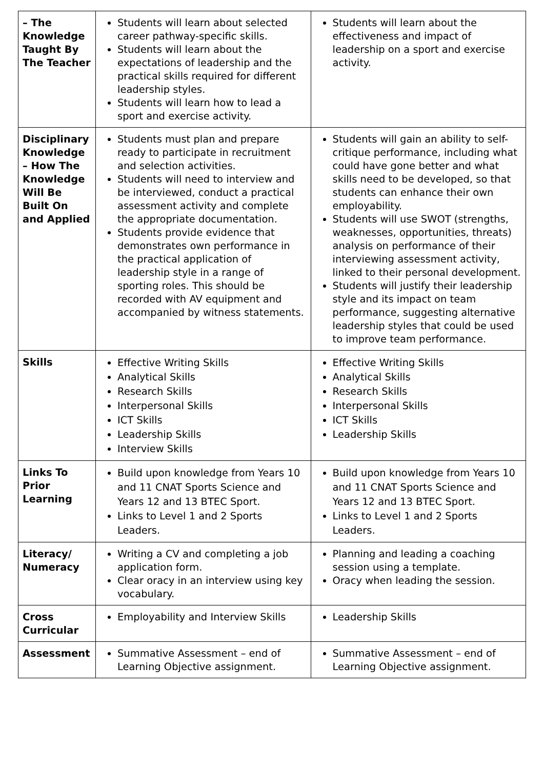| – The Knowledge Taught By The Teacher | Students will learn about selected career pathway-specific skills. Students will learn about the expectations of leadership and the practical skills required for different leadership styles. Students will learn how to lead a sport and exercise activity. | Students will learn about the effectiveness and impact of leadership on a sport and exercise activity. |
| Disciplinary Knowledge – How The Knowledge Will Be Built On and Applied | Students must plan and prepare ready to participate in recruitment and selection activities. Students will need to interview and be interviewed, conduct a practical assessment activity and complete the appropriate documentation. Students provide evidence that demonstrates own performance in the practical application of leadership style in a range of sporting roles. This should be recorded with AV equipment and accompanied by witness statements. | Students will gain an ability to self-critique performance, including what could have gone better and what skills need to be developed, so that students can enhance their own employability. Students will use SWOT (strengths, weaknesses, opportunities, threats) analysis on performance of their interviewing assessment activity, linked to their personal development. Students will justify their leadership style and its impact on team performance, suggesting alternative leadership styles that could be used to improve team performance. |
| Skills | Effective Writing Skills Analytical Skills Research Skills Interpersonal Skills ICT Skills Leadership Skills Interview Skills | Effective Writing Skills Analytical Skills Research Skills Interpersonal Skills ICT Skills Leadership Skills |
| Links To Prior Learning | Build upon knowledge from Years 10 and 11 CNAT Sports Science and Years 12 and 13 BTEC Sport. Links to Level 1 and 2 Sports Leaders. | Build upon knowledge from Years 10 and 11 CNAT Sports Science and Years 12 and 13 BTEC Sport. Links to Level 1 and 2 Sports Leaders. |
| Literacy/ Numeracy | Writing a CV and completing a job application form. Clear oracy in an interview using key vocabulary. | Planning and leading a coaching session using a template. Oracy when leading the session. |
| Cross Curricular | Employability and Interview Skills | Leadership Skills |
| Assessment | Summative Assessment – end of Learning Objective assignment. | Summative Assessment – end of Learning Objective assignment. |